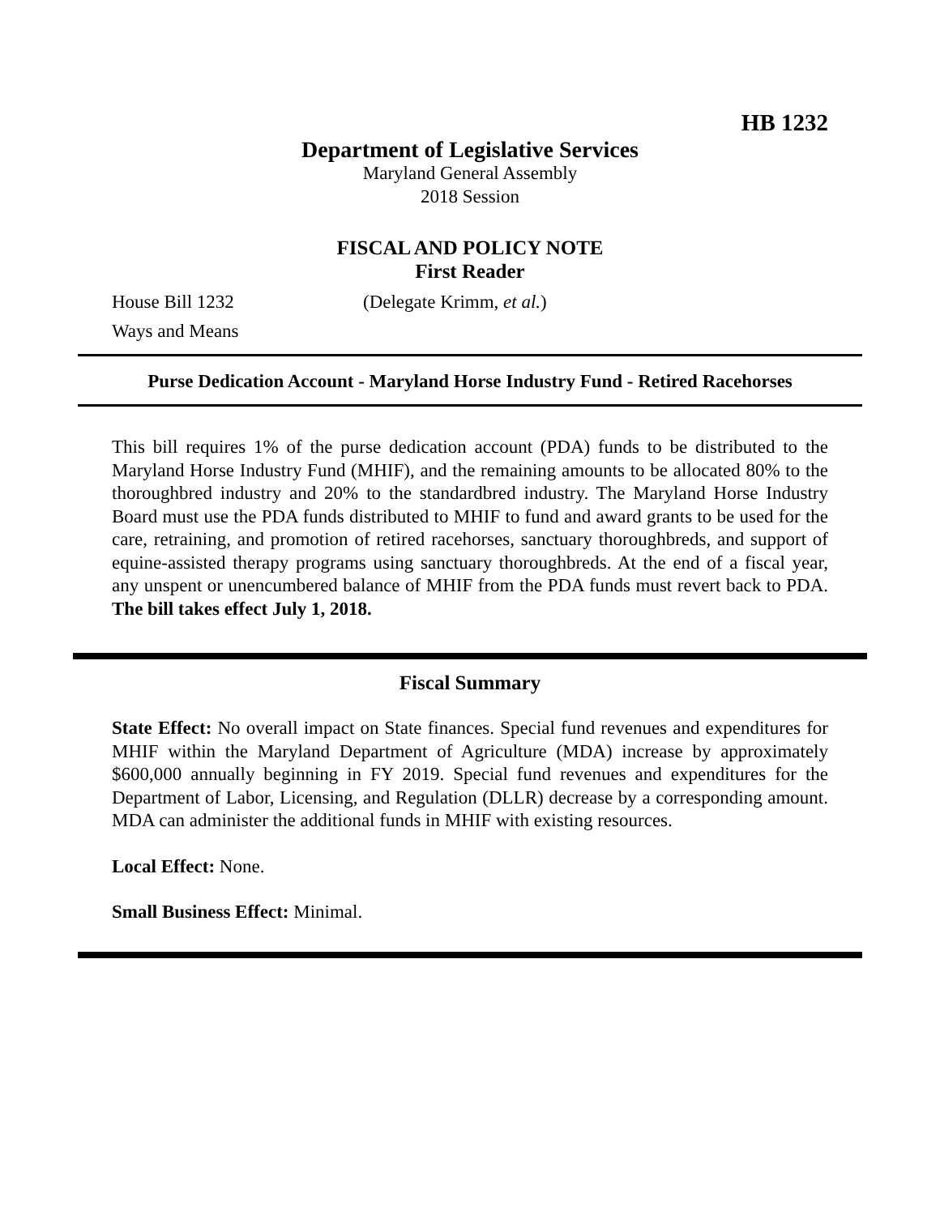HB 1232
Department of Legislative Services
Maryland General Assembly
2018 Session
FISCAL AND POLICY NOTE
First Reader
House Bill 1232 (Delegate Krimm, et al.)
Ways and Means
Purse Dedication Account - Maryland Horse Industry Fund - Retired Racehorses
This bill requires 1% of the purse dedication account (PDA) funds to be distributed to the Maryland Horse Industry Fund (MHIF), and the remaining amounts to be allocated 80% to the thoroughbred industry and 20% to the standardbred industry. The Maryland Horse Industry Board must use the PDA funds distributed to MHIF to fund and award grants to be used for the care, retraining, and promotion of retired racehorses, sanctuary thoroughbreds, and support of equine-assisted therapy programs using sanctuary thoroughbreds. At the end of a fiscal year, any unspent or unencumbered balance of MHIF from the PDA funds must revert back to PDA. The bill takes effect July 1, 2018.
Fiscal Summary
State Effect: No overall impact on State finances. Special fund revenues and expenditures for MHIF within the Maryland Department of Agriculture (MDA) increase by approximately $600,000 annually beginning in FY 2019. Special fund revenues and expenditures for the Department of Labor, Licensing, and Regulation (DLLR) decrease by a corresponding amount. MDA can administer the additional funds in MHIF with existing resources.
Local Effect: None.
Small Business Effect: Minimal.